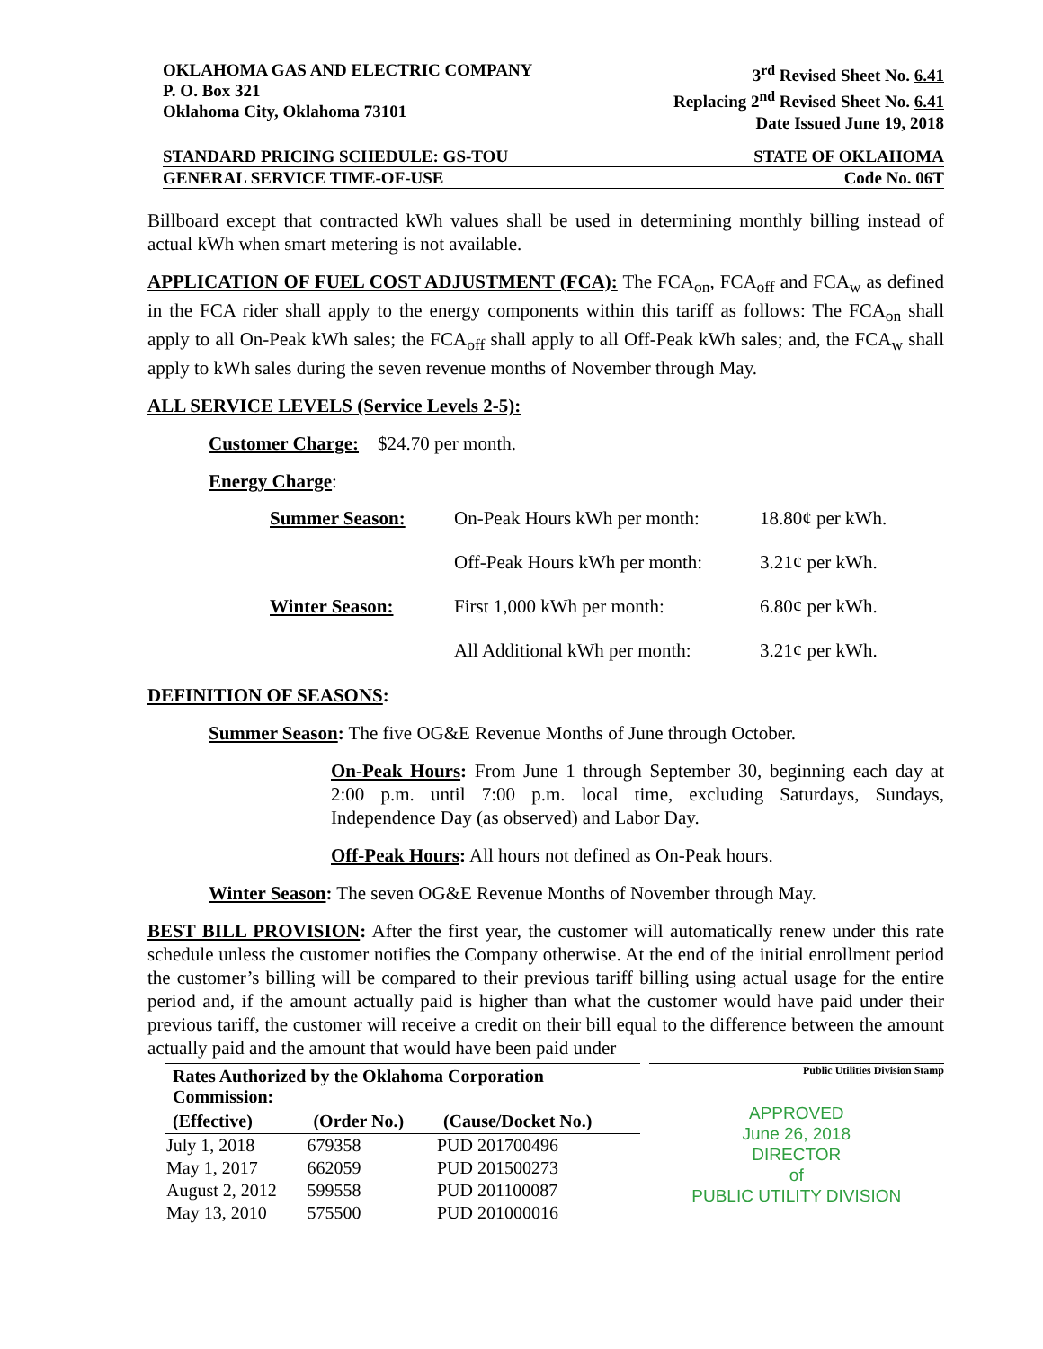OKLAHOMA GAS AND ELECTRIC COMPANY
P. O. Box 321
Oklahoma City, Oklahoma 73101
3<sup>rd</sup> Revised Sheet No. 6.41
Replacing 2<sup>nd</sup> Revised Sheet No. 6.41
Date Issued June 19, 2018
STANDARD PRICING SCHEDULE: GS-TOU STATE OF OKLAHOMA
GENERAL SERVICE TIME-OF-USE Code No. 06T
Billboard except that contracted kWh values shall be used in determining monthly billing instead of actual kWh when smart metering is not available.
APPLICATION OF FUEL COST ADJUSTMENT (FCA): The FCA<sub>on</sub>, FCA<sub>off</sub> and FCA<sub>w</sub> as defined in the FCA rider shall apply to the energy components within this tariff as follows: The FCA<sub>on</sub> shall apply to all On-Peak kWh sales; the FCA<sub>off</sub> shall apply to all Off-Peak kWh sales; and, the FCA<sub>w</sub> shall apply to kWh sales during the seven revenue months of November through May.
ALL SERVICE LEVELS (Service Levels 2-5):
Customer Charge: $24.70 per month.
Energy Charge:
| Summer Season: | On-Peak Hours kWh per month: | 18.80¢ per kWh. |
| | Off-Peak Hours kWh per month: | 3.21¢ per kWh. |
| Winter Season: | First 1,000 kWh per month: | 6.80¢ per kWh. |
| | All Additional kWh per month: | 3.21¢ per kWh. |
DEFINITION OF SEASONS:
Summer Season: The five OG&E Revenue Months of June through October.
On-Peak Hours: From June 1 through September 30, beginning each day at 2:00 p.m. until 7:00 p.m. local time, excluding Saturdays, Sundays, Independence Day (as observed) and Labor Day.
Off-Peak Hours: All hours not defined as On-Peak hours.
Winter Season: The seven OG&E Revenue Months of November through May.
BEST BILL PROVISION: After the first year, the customer will automatically renew under this rate schedule unless the customer notifies the Company otherwise. At the end of the initial enrollment period the customer’s billing will be compared to their previous tariff billing using actual usage for the entire period and, if the amount actually paid is higher than what the customer would have paid under their previous tariff, the customer will receive a credit on their bill equal to the difference between the amount actually paid and the amount that would have been paid under
| Rates Authorized by the Oklahoma Corporation Commission: | | |
| --- | --- | --- |
| (Effective) | (Order No.) | (Cause/Docket No.) |
| July 1, 2018 | 679358 | PUD 201700496 |
| May 1, 2017 | 662059 | PUD 201500273 |
| August 2, 2012 | 599558 | PUD 201100087 |
| May 13, 2010 | 575500 | PUD 201000016 |
Public Utilities Division Stamp
APPROVED
June 26, 2018
DIRECTOR
of
PUBLIC UTILITY DIVISION